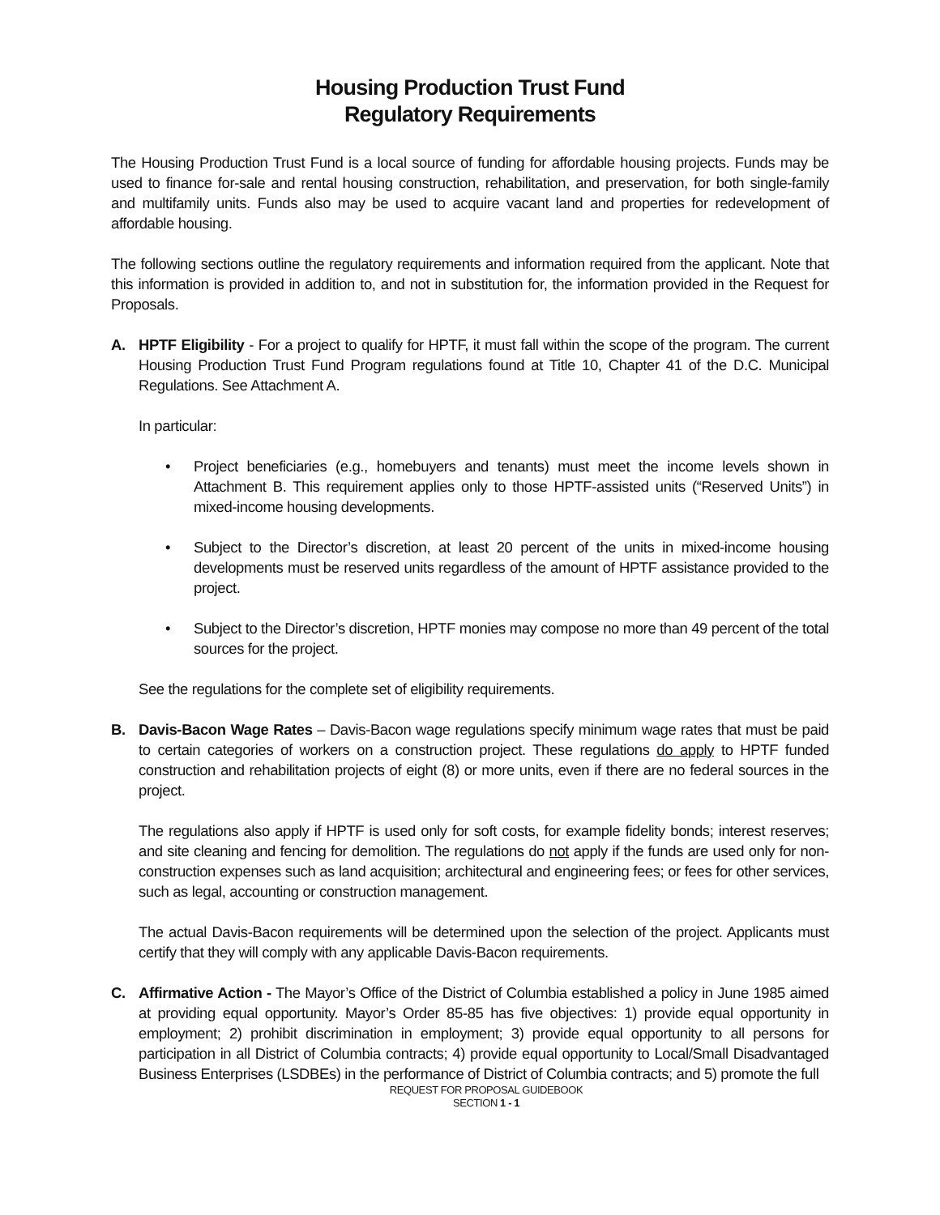Housing Production Trust Fund
Regulatory Requirements
The Housing Production Trust Fund is a local source of funding for affordable housing projects. Funds may be used to finance for-sale and rental housing construction, rehabilitation, and preservation, for both single-family and multifamily units. Funds also may be used to acquire vacant land and properties for redevelopment of affordable housing.
The following sections outline the regulatory requirements and information required from the applicant. Note that this information is provided in addition to, and not in substitution for, the information provided in the Request for Proposals.
A. HPTF Eligibility - For a project to qualify for HPTF, it must fall within the scope of the program. The current Housing Production Trust Fund Program regulations found at Title 10, Chapter 41 of the D.C. Municipal Regulations. See Attachment A.
In particular:
• Project beneficiaries (e.g., homebuyers and tenants) must meet the income levels shown in Attachment B. This requirement applies only to those HPTF-assisted units (“Reserved Units”) in mixed-income housing developments.
• Subject to the Director’s discretion, at least 20 percent of the units in mixed-income housing developments must be reserved units regardless of the amount of HPTF assistance provided to the project.
• Subject to the Director’s discretion, HPTF monies may compose no more than 49 percent of the total sources for the project.
See the regulations for the complete set of eligibility requirements.
B. Davis-Bacon Wage Rates – Davis-Bacon wage regulations specify minimum wage rates that must be paid to certain categories of workers on a construction project. These regulations do apply to HPTF funded construction and rehabilitation projects of eight (8) or more units, even if there are no federal sources in the project.
The regulations also apply if HPTF is used only for soft costs, for example fidelity bonds; interest reserves; and site cleaning and fencing for demolition. The regulations do not apply if the funds are used only for non-construction expenses such as land acquisition; architectural and engineering fees; or fees for other services, such as legal, accounting or construction management.
The actual Davis-Bacon requirements will be determined upon the selection of the project. Applicants must certify that they will comply with any applicable Davis-Bacon requirements.
C. Affirmative Action - The Mayor’s Office of the District of Columbia established a policy in June 1985 aimed at providing equal opportunity. Mayor’s Order 85-85 has five objectives: 1) provide equal opportunity in employment; 2) prohibit discrimination in employment; 3) provide equal opportunity to all persons for participation in all District of Columbia contracts; 4) provide equal opportunity to Local/Small Disadvantaged Business Enterprises (LSDBEs) in the performance of District of Columbia contracts; and 5) promote the full
REQUEST FOR PROPOSAL GUIDEBOOK
SECTION 1 - 1